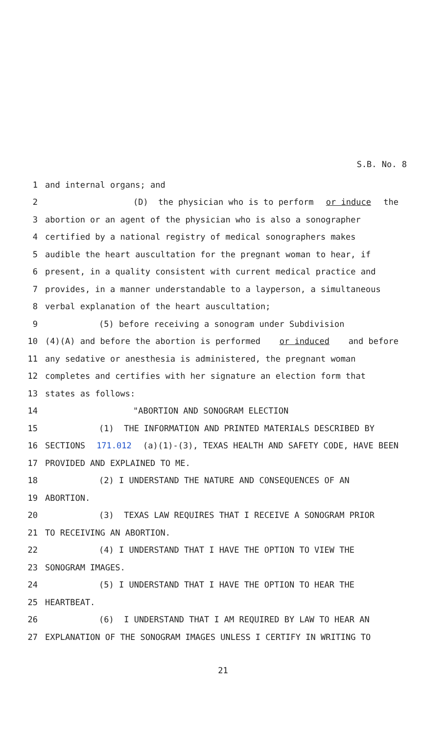S.B. No. 8
1 and internal organs; and
2 (D) the physician who is to perform or induce the
3 abortion or an agent of the physician who is also a sonographer
4 certified by a national registry of medical sonographers makes
5 audible the heart auscultation for the pregnant woman to hear, if
6 present, in a quality consistent with current medical practice and
7 provides, in a manner understandable to a layperson, a simultaneous
8 verbal explanation of the heart auscultation;
9 (5) before receiving a sonogram under Subdivision
10 (4)(A) and before the abortion is performed or induced and before
11 any sedative or anesthesia is administered, the pregnant woman
12 completes and certifies with her signature an election form that
13 states as follows:
14 "ABORTION AND SONOGRAM ELECTION
15 (1) THE INFORMATION AND PRINTED MATERIALS DESCRIBED BY
16 SECTIONS 171.012 (a)(1)-(3), TEXAS HEALTH AND SAFETY CODE, HAVE BEEN
17 PROVIDED AND EXPLAINED TO ME.
18 (2) I UNDERSTAND THE NATURE AND CONSEQUENCES OF AN
19 ABORTION.
20 (3) TEXAS LAW REQUIRES THAT I RECEIVE A SONOGRAM PRIOR
21 TO RECEIVING AN ABORTION.
22 (4) I UNDERSTAND THAT I HAVE THE OPTION TO VIEW THE
23 SONOGRAM IMAGES.
24 (5) I UNDERSTAND THAT I HAVE THE OPTION TO HEAR THE
25 HEARTBEAT.
26 (6) I UNDERSTAND THAT I AM REQUIRED BY LAW TO HEAR AN
27 EXPLANATION OF THE SONOGRAM IMAGES UNLESS I CERTIFY IN WRITING TO
21